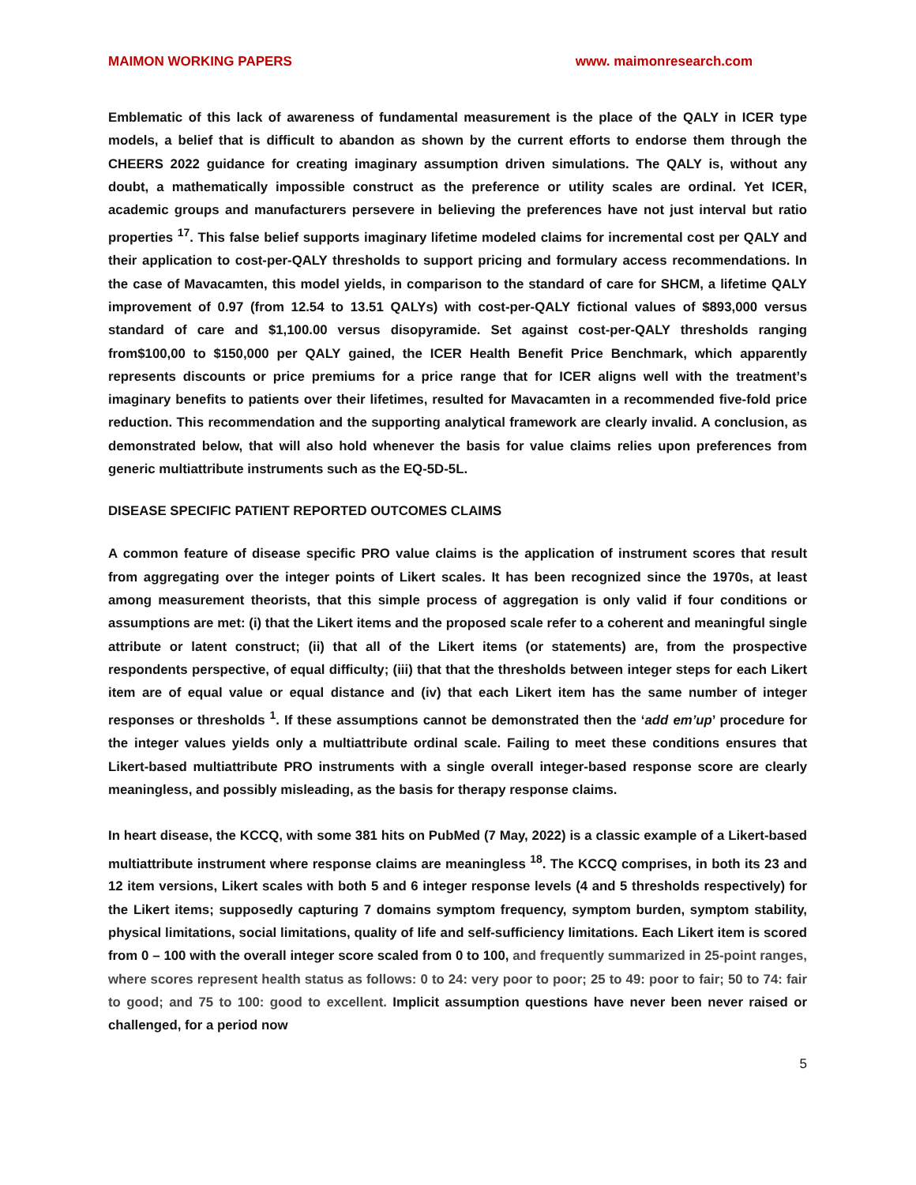MAIMON WORKING PAPERS www. maimonresearch.com
Emblematic of this lack of awareness of fundamental measurement is the place of the QALY in ICER type models, a belief that is difficult to abandon as shown by the current efforts to endorse them through the CHEERS 2022 guidance for creating imaginary assumption driven simulations. The QALY is, without any doubt, a mathematically impossible construct as the preference or utility scales are ordinal. Yet ICER, academic groups and manufacturers persevere in believing the preferences have not just interval but ratio properties <sup>17</sup>. This false belief supports imaginary lifetime modeled claims for incremental cost per QALY and their application to cost-per-QALY thresholds to support pricing and formulary access recommendations. In the case of Mavacamten, this model yields, in comparison to the standard of care for SHCM, a lifetime QALY improvement of 0.97 (from 12.54 to 13.51 QALYs) with cost-per-QALY fictional values of $893,000 versus standard of care and $1,100.00 versus disopyramide. Set against cost-per-QALY thresholds ranging from$100,00 to $150,000 per QALY gained, the ICER Health Benefit Price Benchmark, which apparently represents discounts or price premiums for a price range that for ICER aligns well with the treatment’s imaginary benefits to patients over their lifetimes, resulted for Mavacamten in a recommended five-fold price reduction. This recommendation and the supporting analytical framework are clearly invalid. A conclusion, as demonstrated below, that will also hold whenever the basis for value claims relies upon preferences from generic multiattribute instruments such as the EQ-5D-5L.
DISEASE SPECIFIC PATIENT REPORTED OUTCOMES CLAIMS
A common feature of disease specific PRO value claims is the application of instrument scores that result from aggregating over the integer points of Likert scales. It has been recognized since the 1970s, at least among measurement theorists, that this simple process of aggregation is only valid if four conditions or assumptions are met: (i) that the Likert items and the proposed scale refer to a coherent and meaningful single attribute or latent construct; (ii) that all of the Likert items (or statements) are, from the prospective respondents perspective, of equal difficulty; (iii) that that the thresholds between integer steps for each Likert item are of equal value or equal distance and (iv) that each Likert item has the same number of integer responses or thresholds <sup>1</sup>. If these assumptions cannot be demonstrated then the ‘add em’up’ procedure for the integer values yields only a multiattribute ordinal scale. Failing to meet these conditions ensures that Likert-based multiattribute PRO instruments with a single overall integer-based response score are clearly meaningless, and possibly misleading, as the basis for therapy response claims.
In heart disease, the KCCQ, with some 381 hits on PubMed (7 May, 2022) is a classic example of a Likert-based multiattribute instrument where response claims are meaningless <sup>18</sup>. The KCCQ comprises, in both its 23 and 12 item versions, Likert scales with both 5 and 6 integer response levels (4 and 5 thresholds respectively) for the Likert items; supposedly capturing 7 domains symptom frequency, symptom burden, symptom stability, physical limitations, social limitations, quality of life and self-sufficiency limitations. Each Likert item is scored from 0 – 100 with the overall integer score scaled from 0 to 100, and frequently summarized in 25-point ranges, where scores represent health status as follows: 0 to 24: very poor to poor; 25 to 49: poor to fair; 50 to 74: fair to good; and 75 to 100: good to excellent. Implicit assumption questions have never been never raised or challenged, for a period now
5